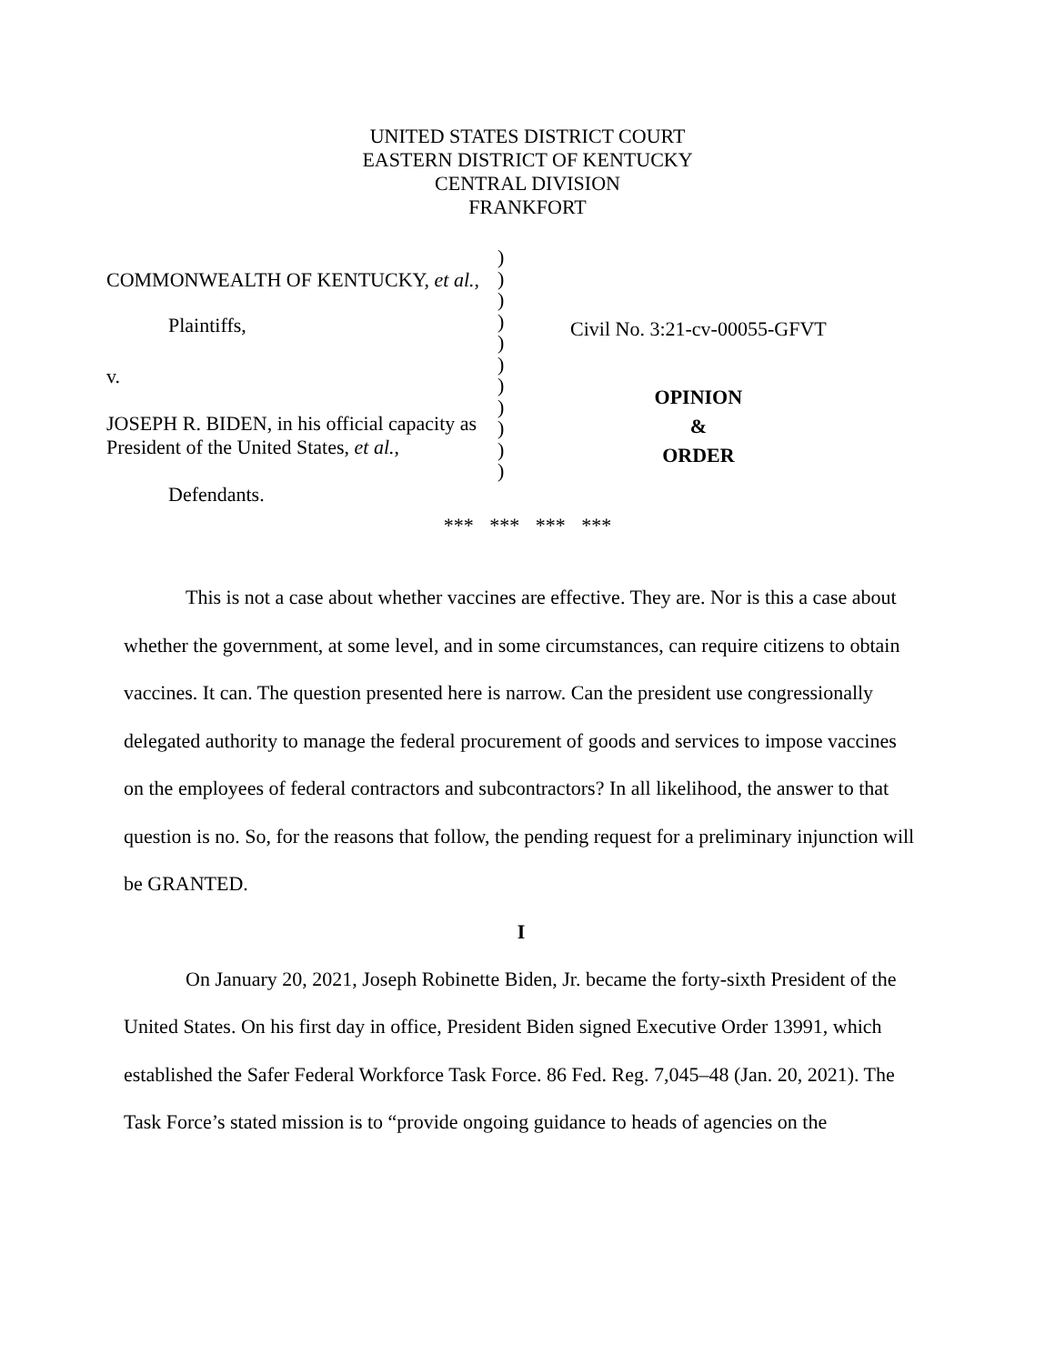UNITED STATES DISTRICT COURT
EASTERN DISTRICT OF KENTUCKY
CENTRAL DIVISION
FRANKFORT
COMMONWEALTH OF KENTUCKY, et al.,
Plaintiffs,
v.
JOSEPH R. BIDEN, in his official capacity as President of the United States, et al.,
Defendants.
)
)
)
)
)
)
)
)
)
)
)
Civil No. 3:21-cv-00055-GFVT
OPINION
&
ORDER
*** *** *** ***
This is not a case about whether vaccines are effective. They are. Nor is this a case about whether the government, at some level, and in some circumstances, can require citizens to obtain vaccines. It can. The question presented here is narrow. Can the president use congressionally delegated authority to manage the federal procurement of goods and services to impose vaccines on the employees of federal contractors and subcontractors? In all likelihood, the answer to that question is no. So, for the reasons that follow, the pending request for a preliminary injunction will be GRANTED.
I
On January 20, 2021, Joseph Robinette Biden, Jr. became the forty-sixth President of the United States. On his first day in office, President Biden signed Executive Order 13991, which established the Safer Federal Workforce Task Force. 86 Fed. Reg. 7,045–48 (Jan. 20, 2021). The Task Force’s stated mission is to “provide ongoing guidance to heads of agencies on the